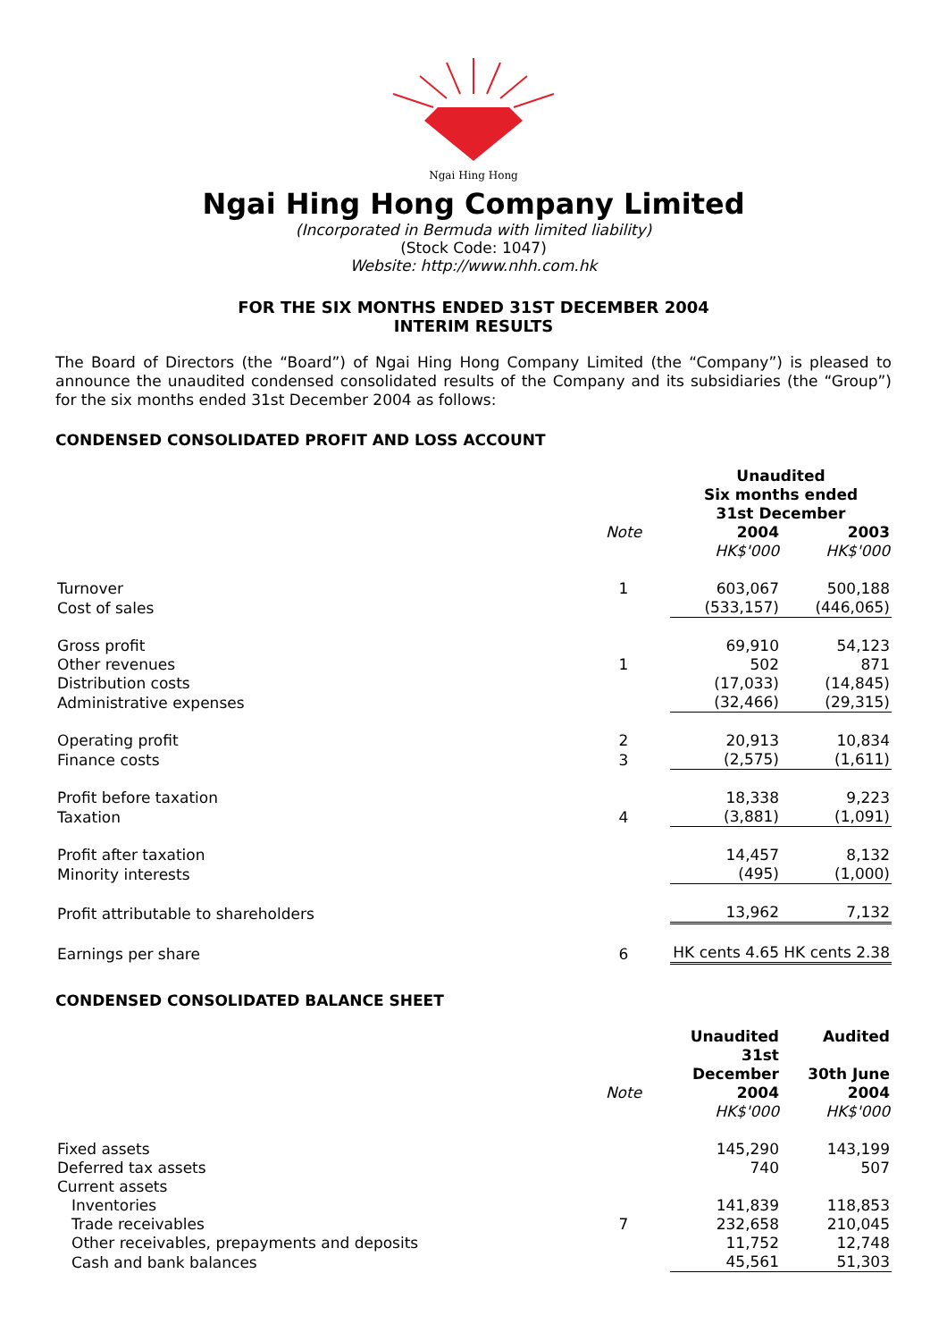Ngai Hing Hong
Ngai Hing Hong Company Limited
(Incorporated in Bermuda with limited liability)
(Stock Code: 1047)
Website: http://www.nhh.com.hk
FOR THE SIX MONTHS ENDED 31ST DECEMBER 2004
INTERIM RESULTS
The Board of Directors (the “Board”) of Ngai Hing Hong Company Limited (the “Company”) is pleased to announce the unaudited condensed consolidated results of the Company and its subsidiaries (the “Group”) for the six months ended 31st December 2004 as follows:
CONDENSED CONSOLIDATED PROFIT AND LOSS ACCOUNT
| | | Unaudited Six months ended 31st December | |
| --- | --- | --- | --- |
| | Note | 2004 | 2003 |
| | | HK$'000 | HK$'000 |
| Turnover | 1 | 603,067 | 500,188 |
| Cost of sales | | (533,157) | (446,065) |
| Gross profit | | 69,910 | 54,123 |
| Other revenues | 1 | 502 | 871 |
| Distribution costs | | (17,033) | (14,845) |
| Administrative expenses | | (32,466) | (29,315) |
| Operating profit | 2 | 20,913 | 10,834 |
| Finance costs | 3 | (2,575) | (1,611) |
| Profit before taxation | | 18,338 | 9,223 |
| Taxation | 4 | (3,881) | (1,091) |
| Profit after taxation | | 14,457 | 8,132 |
| Minority interests | | (495) | (1,000) |
| Profit attributable to shareholders | | 13,962 | 7,132 |
| Earnings per share | 6 | HK cents 4.65 | HK cents 2.38 |
CONDENSED CONSOLIDATED BALANCE SHEET
| | Note | Unaudited 31st December 2004 | Audited 30th June 2004 |
| | | HK$'000 | HK$'000 |
| Fixed assets | | 145,290 | 143,199 |
| Deferred tax assets | | 740 | 507 |
| Current assets | | | |
| Inventories | | 141,839 | 118,853 |
| Trade receivables | 7 | 232,658 | 210,045 |
| Other receivables, prepayments and deposits | | 11,752 | 12,748 |
| Cash and bank balances | | 45,561 | 51,303 |